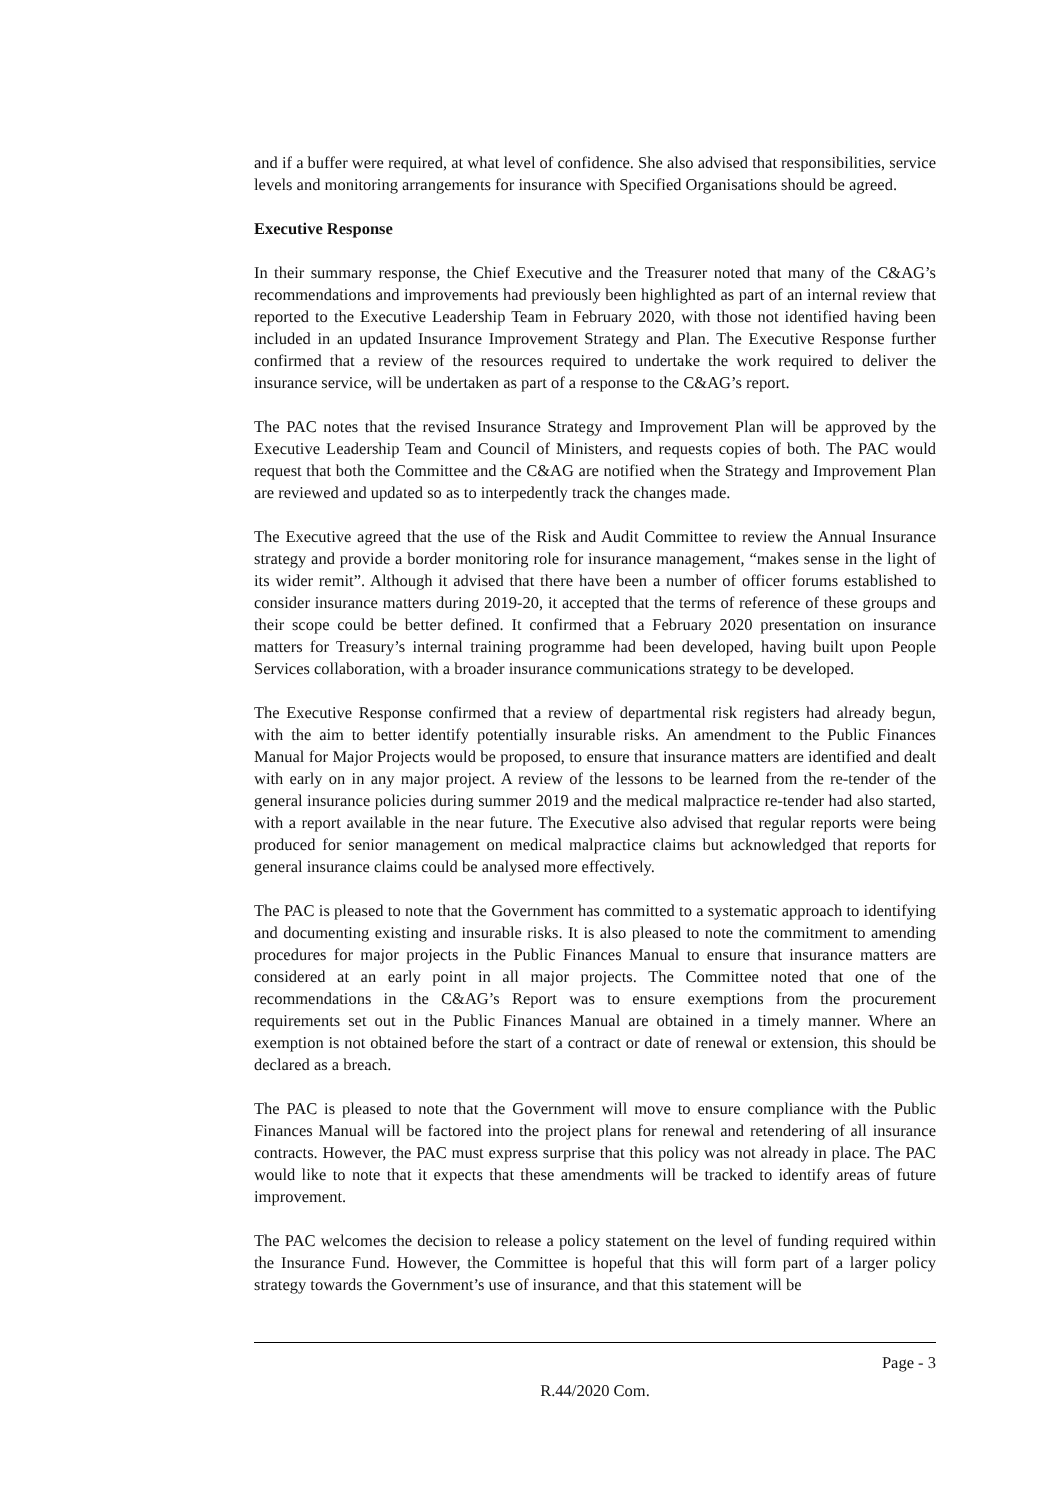and if a buffer were required, at what level of confidence. She also advised that responsibilities, service levels and monitoring arrangements for insurance with Specified Organisations should be agreed.
Executive Response
In their summary response, the Chief Executive and the Treasurer noted that many of the C&AG’s recommendations and improvements had previously been highlighted as part of an internal review that reported to the Executive Leadership Team in February 2020, with those not identified having been included in an updated Insurance Improvement Strategy and Plan. The Executive Response further confirmed that a review of the resources required to undertake the work required to deliver the insurance service, will be undertaken as part of a response to the C&AG’s report.
The PAC notes that the revised Insurance Strategy and Improvement Plan will be approved by the Executive Leadership Team and Council of Ministers, and requests copies of both. The PAC would request that both the Committee and the C&AG are notified when the Strategy and Improvement Plan are reviewed and updated so as to interpedently track the changes made.
The Executive agreed that the use of the Risk and Audit Committee to review the Annual Insurance strategy and provide a border monitoring role for insurance management, “makes sense in the light of its wider remit”. Although it advised that there have been a number of officer forums established to consider insurance matters during 2019-20, it accepted that the terms of reference of these groups and their scope could be better defined. It confirmed that a February 2020 presentation on insurance matters for Treasury’s internal training programme had been developed, having built upon People Services collaboration, with a broader insurance communications strategy to be developed.
The Executive Response confirmed that a review of departmental risk registers had already begun, with the aim to better identify potentially insurable risks. An amendment to the Public Finances Manual for Major Projects would be proposed, to ensure that insurance matters are identified and dealt with early on in any major project. A review of the lessons to be learned from the re-tender of the general insurance policies during summer 2019 and the medical malpractice re-tender had also started, with a report available in the near future. The Executive also advised that regular reports were being produced for senior management on medical malpractice claims but acknowledged that reports for general insurance claims could be analysed more effectively.
The PAC is pleased to note that the Government has committed to a systematic approach to identifying and documenting existing and insurable risks. It is also pleased to note the commitment to amending procedures for major projects in the Public Finances Manual to ensure that insurance matters are considered at an early point in all major projects. The Committee noted that one of the recommendations in the C&AG’s Report was to ensure exemptions from the procurement requirements set out in the Public Finances Manual are obtained in a timely manner. Where an exemption is not obtained before the start of a contract or date of renewal or extension, this should be declared as a breach.
The PAC is pleased to note that the Government will move to ensure compliance with the Public Finances Manual will be factored into the project plans for renewal and retendering of all insurance contracts. However, the PAC must express surprise that this policy was not already in place. The PAC would like to note that it expects that these amendments will be tracked to identify areas of future improvement.
The PAC welcomes the decision to release a policy statement on the level of funding required within the Insurance Fund. However, the Committee is hopeful that this will form part of a larger policy strategy towards the Government’s use of insurance, and that this statement will be
Page - 3
R.44/2020 Com.